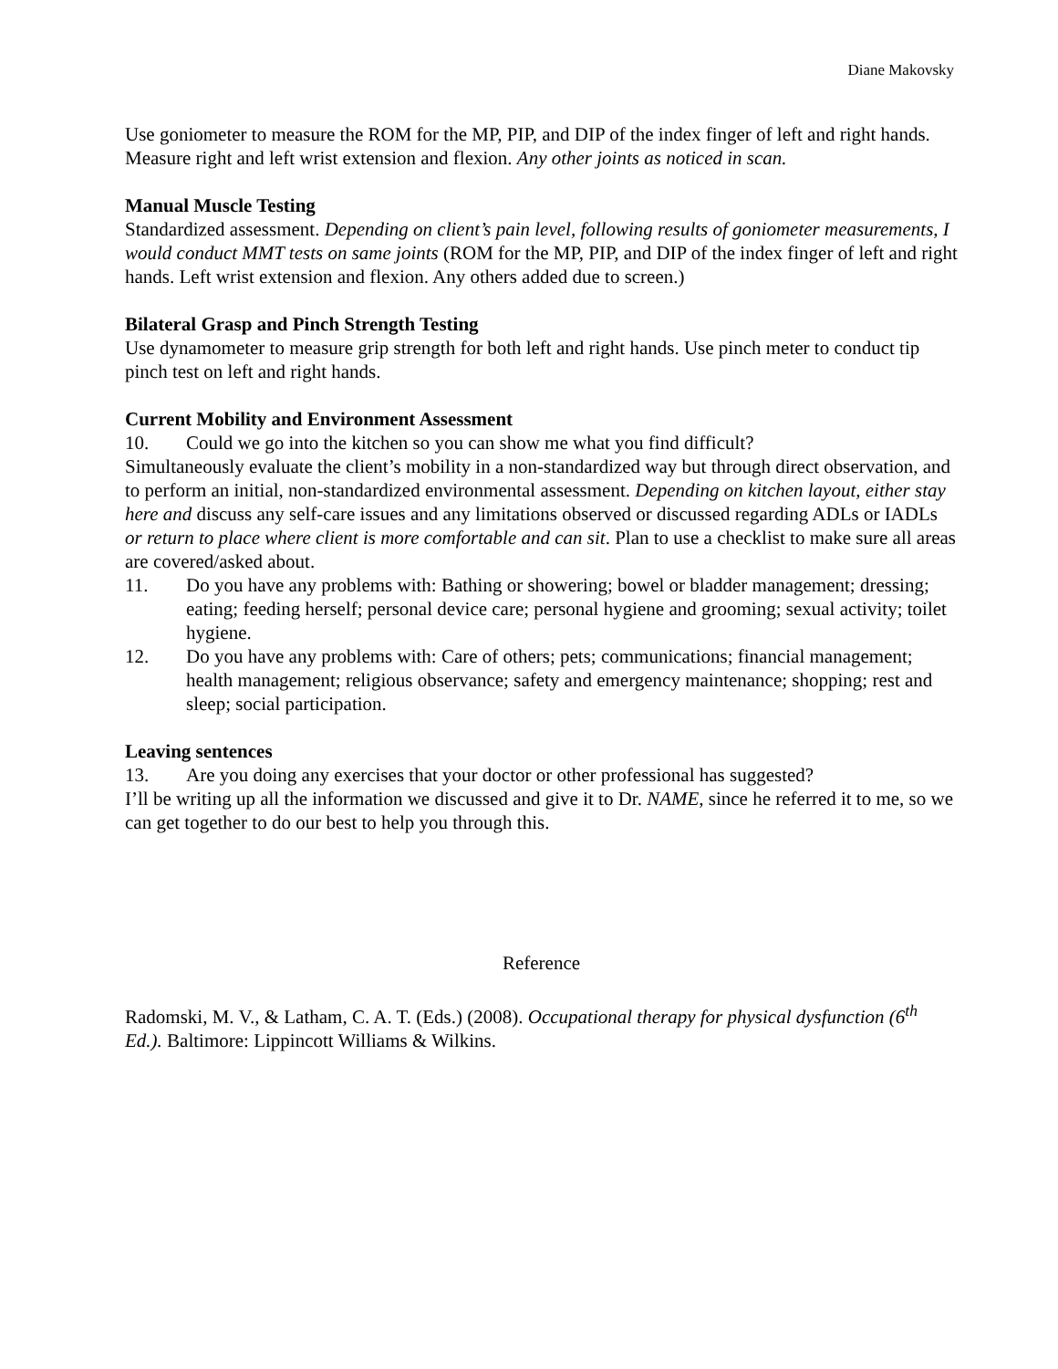Diane Makovsky
Use goniometer to measure the ROM for the MP, PIP, and DIP of the index finger of left and right hands. Measure right and left wrist extension and flexion. Any other joints as noticed in scan.
Manual Muscle Testing
Standardized assessment. Depending on client’s pain level, following results of goniometer measurements, I would conduct MMT tests on same joints (ROM for the MP, PIP, and DIP of the index finger of left and right hands. Left wrist extension and flexion. Any others added due to screen.)
Bilateral Grasp and Pinch Strength Testing
Use dynamometer to measure grip strength for both left and right hands. Use pinch meter to conduct tip pinch test on left and right hands.
Current Mobility and Environment Assessment
10. Could we go into the kitchen so you can show me what you find difficult?
Simultaneously evaluate the client’s mobility in a non-standardized way but through direct observation, and to perform an initial, non-standardized environmental assessment. Depending on kitchen layout, either stay here and discuss any self-care issues and any limitations observed or discussed regarding ADLs or IADLs or return to place where client is more comfortable and can sit. Plan to use a checklist to make sure all areas are covered/asked about.
11. Do you have any problems with: Bathing or showering; bowel or bladder management; dressing; eating; feeding herself; personal device care; personal hygiene and grooming; sexual activity; toilet hygiene.
12. Do you have any problems with: Care of others; pets; communications; financial management; health management; religious observance; safety and emergency maintenance; shopping; rest and sleep; social participation.
Leaving sentences
13. Are you doing any exercises that your doctor or other professional has suggested?
I’ll be writing up all the information we discussed and give it to Dr. NAME, since he referred it to me, so we can get together to do our best to help you through this.
Reference
Radomski, M. V., & Latham, C. A. T. (Eds.) (2008). Occupational therapy for physical dysfunction (6<sup>th</sup> Ed.). Baltimore: Lippincott Williams & Wilkins.